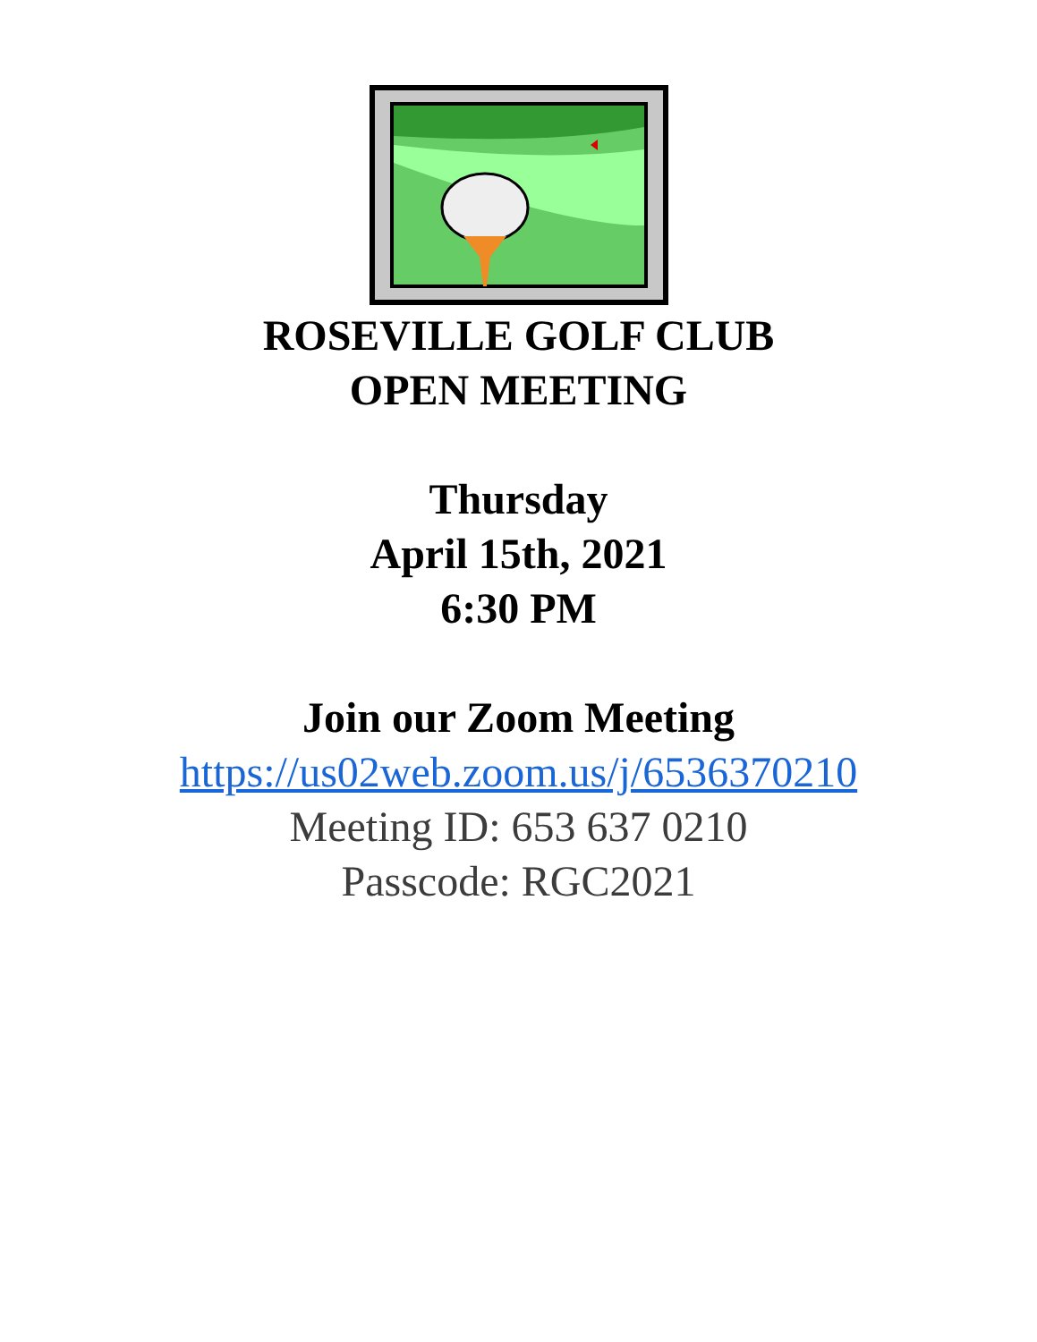ROSEVILLE GOLF CLUB
OPEN MEETING
Thursday
April 15th, 2021
6:30 PM
Join our Zoom Meeting
https://us02web.zoom.us/j/6536370210
Meeting ID: 653 637 0210
Passcode: RGC2021